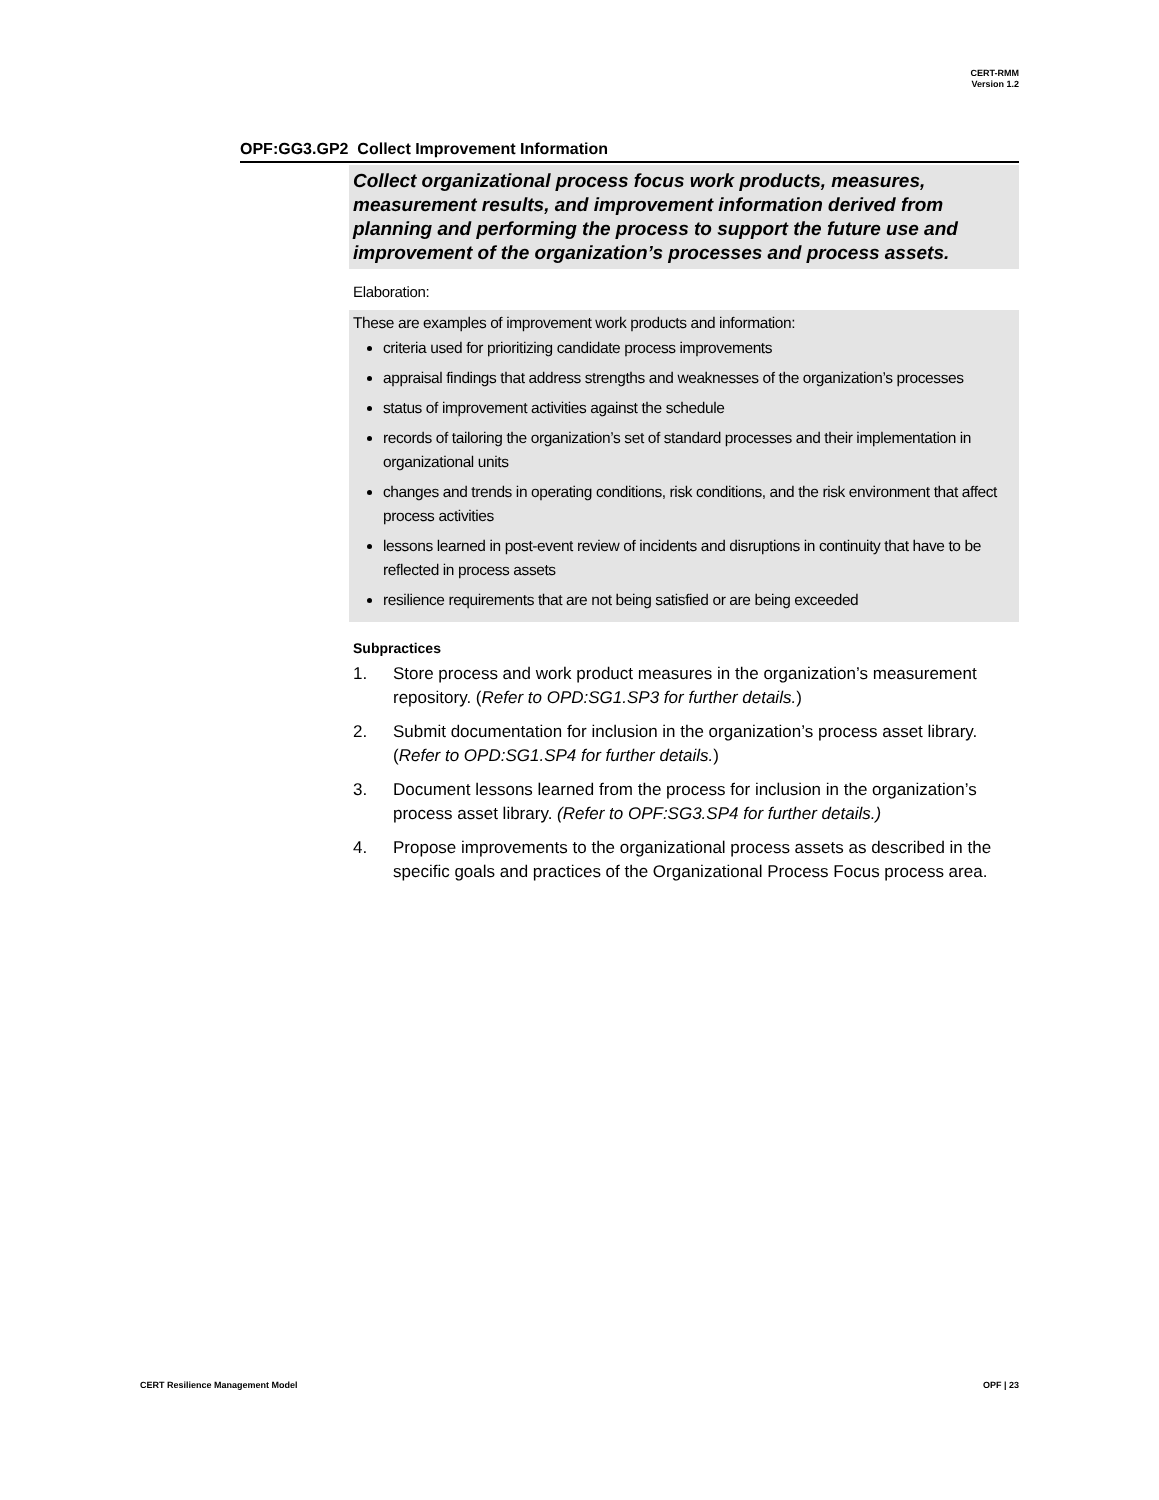CERT-RMM
Version 1.2
OPF:GG3.GP2 Collect Improvement Information
Collect organizational process focus work products, measures, measurement results, and improvement information derived from planning and performing the process to support the future use and improvement of the organization’s processes and process assets.
Elaboration:
These are examples of improvement work products and information:
criteria used for prioritizing candidate process improvements
appraisal findings that address strengths and weaknesses of the organization’s processes
status of improvement activities against the schedule
records of tailoring the organization’s set of standard processes and their implementation in organizational units
changes and trends in operating conditions, risk conditions, and the risk environment that affect process activities
lessons learned in post-event review of incidents and disruptions in continuity that have to be reflected in process assets
resilience requirements that are not being satisfied or are being exceeded
Subpractices
1. Store process and work product measures in the organization’s measurement repository. (Refer to OPD:SG1.SP3 for further details.)
2. Submit documentation for inclusion in the organization’s process asset library. (Refer to OPD:SG1.SP4 for further details.)
3. Document lessons learned from the process for inclusion in the organization’s process asset library. (Refer to OPF:SG3.SP4 for further details.)
4. Propose improvements to the organizational process assets as described in the specific goals and practices of the Organizational Process Focus process area.
CERT Resilience Management Model OPF | 23